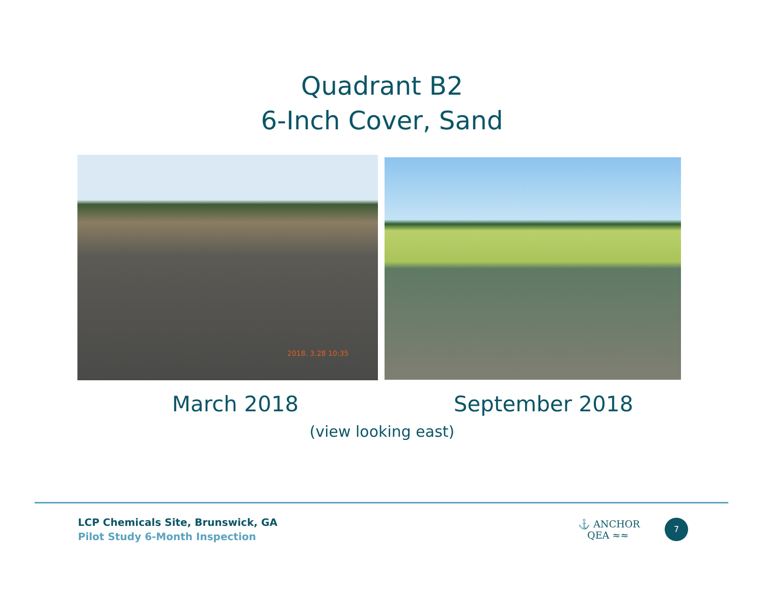Quadrant B2
6-Inch Cover, Sand
2018. 3.28 10:35
March 2018 September 2018
(view looking east)
LCP Chemicals Site, Brunswick, GA
Pilot Study 6-Month Inspection
⚓ ANCHOR
QEA ≈≈
7